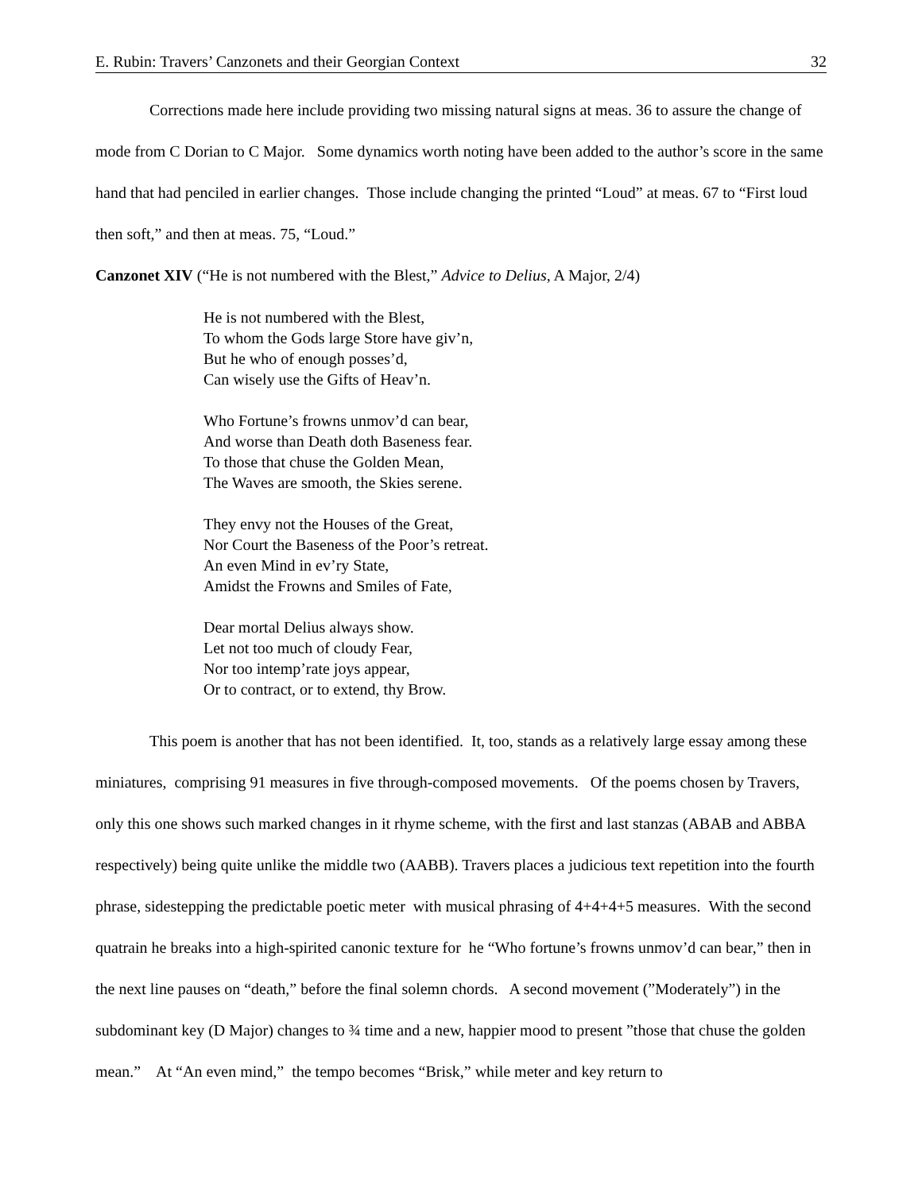E. Rubin: Travers’ Canzonets and their Georgian Context 32
Corrections made here include providing two missing natural signs at meas. 36 to assure the change of mode from C Dorian to C Major. Some dynamics worth noting have been added to the author’s score in the same hand that had penciled in earlier changes. Those include changing the printed “Loud” at meas. 67 to “First loud then soft,” and then at meas. 75, “Loud.”
Canzonet XIV (“He is not numbered with the Blest,” Advice to Delius, A Major, 2/4)
He is not numbered with the Blest,
To whom the Gods large Store have giv’n,
But he who of enough posses’d,
Can wisely use the Gifts of Heav’n.
Who Fortune’s frowns unmov’d can bear,
And worse than Death doth Baseness fear.
To those that chuse the Golden Mean,
The Waves are smooth, the Skies serene.
They envy not the Houses of the Great,
Nor Court the Baseness of the Poor’s retreat.
An even Mind in ev’ry State,
Amidst the Frowns and Smiles of Fate,
Dear mortal Delius always show.
Let not too much of cloudy Fear,
Nor too intemp’rate joys appear,
Or to contract, or to extend, thy Brow.
This poem is another that has not been identified. It, too, stands as a relatively large essay among these miniatures, comprising 91 measures in five through-composed movements. Of the poems chosen by Travers, only this one shows such marked changes in it rhyme scheme, with the first and last stanzas (ABAB and ABBA respectively) being quite unlike the middle two (AABB). Travers places a judicious text repetition into the fourth phrase, sidestepping the predictable poetic meter with musical phrasing of 4+4+4+5 measures. With the second quatrain he breaks into a high-spirited canonic texture for he “Who fortune’s frowns unmov’d can bear,” then in the next line pauses on “death,” before the final solemn chords. A second movement (”Moderately”) in the subdominant key (D Major) changes to ¾ time and a new, happier mood to present ”those that chuse the golden mean.” At “An even mind,” the tempo becomes “Brisk,” while meter and key return to